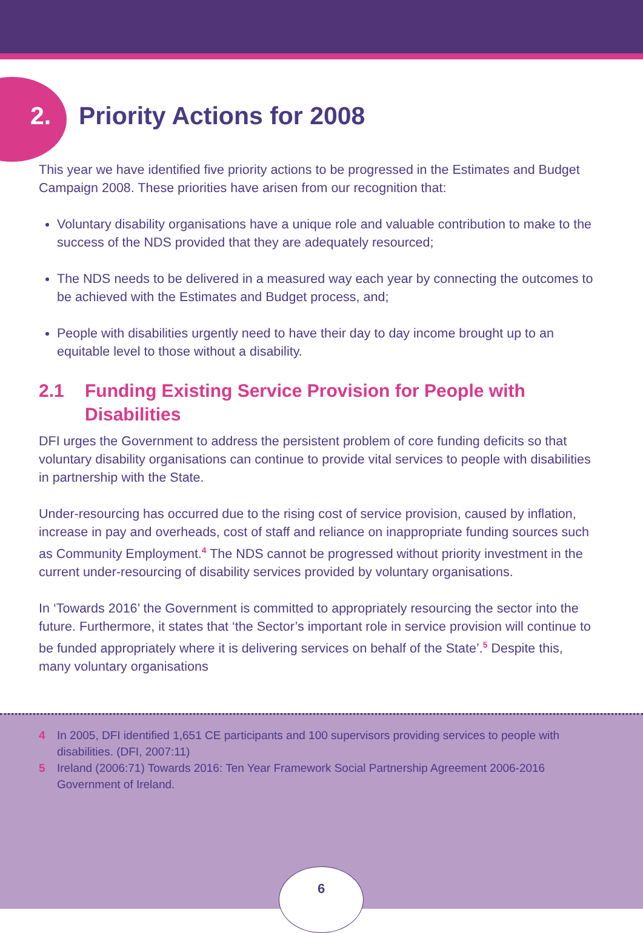2. Priority Actions for 2008
This year we have identified five priority actions to be progressed in the Estimates and Budget Campaign 2008. These priorities have arisen from our recognition that:
Voluntary disability organisations have a unique role and valuable contribution to make to the success of the NDS provided that they are adequately resourced;
The NDS needs to be delivered in a measured way each year by connecting the outcomes to be achieved with the Estimates and Budget process, and;
People with disabilities urgently need to have their day to day income brought up to an equitable level to those without a disability.
2.1 Funding Existing Service Provision for People with Disabilities
DFI urges the Government to address the persistent problem of core funding deficits so that voluntary disability organisations can continue to provide vital services to people with disabilities in partnership with the State.
Under-resourcing has occurred due to the rising cost of service provision, caused by inflation, increase in pay and overheads, cost of staff and reliance on inappropriate funding sources such as Community Employment.<sup>4</sup> The NDS cannot be progressed without priority investment in the current under-resourcing of disability services provided by voluntary organisations.
In ‘Towards 2016’ the Government is committed to appropriately resourcing the sector into the future. Furthermore, it states that ‘the Sector’s important role in service provision will continue to be funded appropriately where it is delivering services on behalf of the State’.<sup>5</sup> Despite this, many voluntary organisations
4 In 2005, DFI identified 1,651 CE participants and 100 supervisors providing services to people with disabilities. (DFI, 2007:11)
5 Ireland (2006:71) Towards 2016: Ten Year Framework Social Partnership Agreement 2006-2016 Government of Ireland.
6